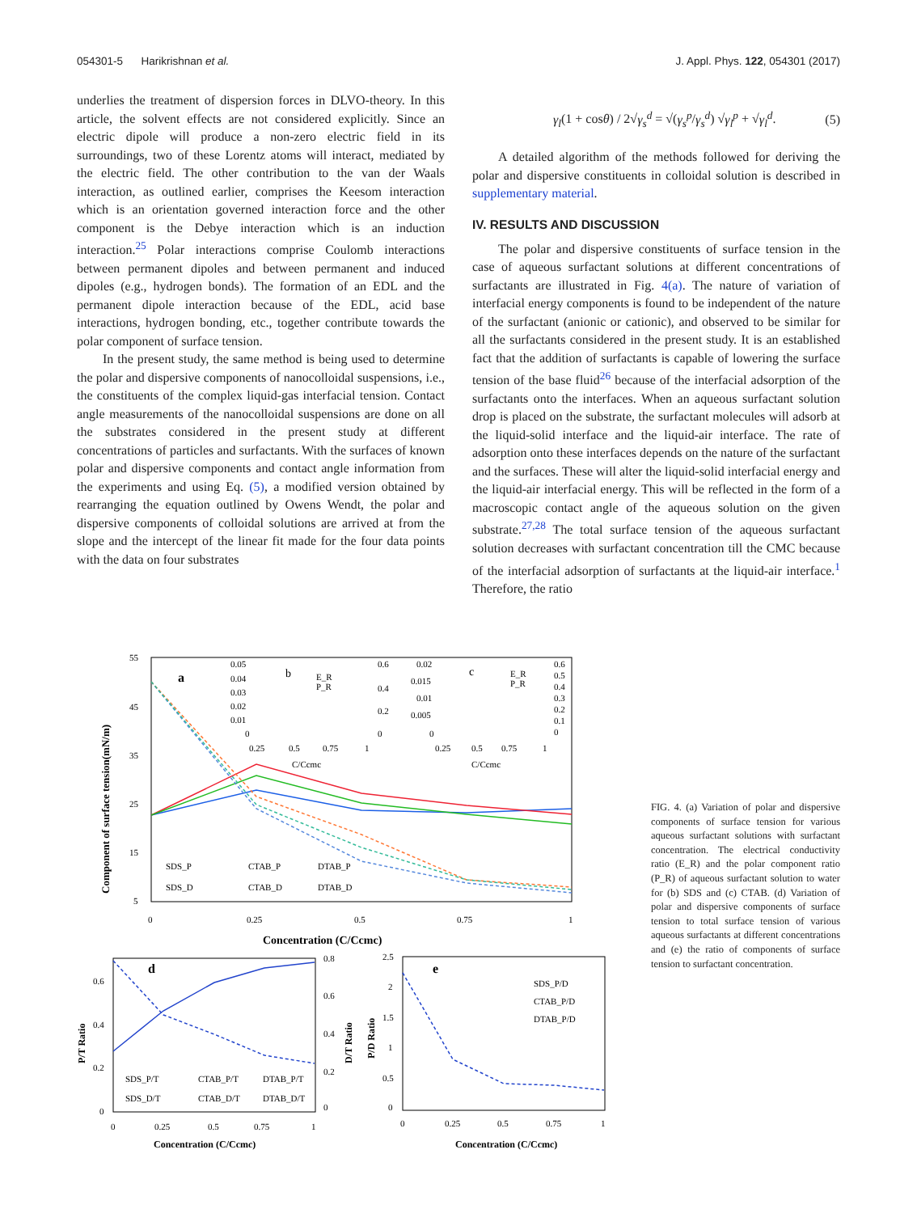054301-5 Harikrishnan et al. J. Appl. Phys. 122, 054301 (2017)
underlies the treatment of dispersion forces in DLVO-theory. In this article, the solvent effects are not considered explicitly. Since an electric dipole will produce a non-zero electric field in its surroundings, two of these Lorentz atoms will interact, mediated by the electric field. The other contribution to the van der Waals interaction, as outlined earlier, comprises the Keesom interaction which is an orientation governed interaction force and the other component is the Debye interaction which is an induction interaction.<sup>25</sup> Polar interactions comprise Coulomb interactions between permanent dipoles and between permanent and induced dipoles (e.g., hydrogen bonds). The formation of an EDL and the permanent dipole interaction because of the EDL, acid base interactions, hydrogen bonding, etc., together contribute towards the polar component of surface tension.
In the present study, the same method is being used to determine the polar and dispersive components of nanocolloidal suspensions, i.e., the constituents of the complex liquid-gas interfacial tension. Contact angle measurements of the nanocolloidal suspensions are done on all the substrates considered in the present study at different concentrations of particles and surfactants. With the surfaces of known polar and dispersive components and contact angle information from the experiments and using Eq. (5), a modified version obtained by rearranging the equation outlined by Owens Wendt, the polar and dispersive components of colloidal solutions are arrived at from the slope and the intercept of the linear fit made for the four data points with the data on four substrates
γ<sub>l</sub>(1 + cosθ) / 2√γ<sub>s</sub><sup>d</sup> = √(γ<sub>s</sub><sup>p</sup>/γ<sub>s</sub><sup>d</sup>) √γ<sub>l</sub><sup>p</sup> + √γ<sub>l</sub><sup>d</sup>. (5)
A detailed algorithm of the methods followed for deriving the polar and dispersive constituents in colloidal solution is described in supplementary material.
IV. RESULTS AND DISCUSSION
The polar and dispersive constituents of surface tension in the case of aqueous surfactant solutions at different concentrations of surfactants are illustrated in Fig. 4(a). The nature of variation of interfacial energy components is found to be independent of the nature of the surfactant (anionic or cationic), and observed to be similar for all the surfactants considered in the present study. It is an established fact that the addition of surfactants is capable of lowering the surface tension of the base fluid<sup>26</sup> because of the interfacial adsorption of the surfactants onto the interfaces. When an aqueous surfactant solution drop is placed on the substrate, the surfactant molecules will adsorb at the liquid-solid interface and the liquid-air interface. The rate of adsorption onto these interfaces depends on the nature of the surfactant and the surfaces. These will alter the liquid-solid interfacial energy and the liquid-air interfacial energy. This will be reflected in the form of a macroscopic contact angle of the aqueous solution on the given substrate.<sup>27,28</sup> The total surface tension of the aqueous surfactant solution decreases with surfactant concentration till the CMC because of the interfacial adsorption of surfactants at the liquid-air interface.<sup>1</sup> Therefore, the ratio
Component of surface tension(mN/m)
55
45
35
25
15
5
0
0.25
0.5
0.75
1
Concentration (C/Ccmc)
a
b
c
0.05
0.04
0.03
0.02
0.01
0
0.25
0.5
0.75
1
C/Ccmc
0.6
0.4
0.2
0
E_R
P_R
0.02
0.015
0.01
0.005
0
0.25
0.5
0.75
1
C/Ccmc
0.6
0.5
0.4
0.3
0.2
0.1
0
E_R
P_R
SDS_P
CTAB_P
DTAB_P
SDS_D
CTAB_D
DTAB_D
d
P/T Ratio
D/T Ratio
0.6
0.4
0.2
0
0.8
0.6
0.4
0.2
0
0
0.25
0.5
0.75
1
Concentration (C/Ccmc)
SDS_P/T
CTAB_P/T
DTAB_P/T
SDS_D/T
CTAB_D/T
DTAB_D/T
e
P/D Ratio
2.5
2
1.5
1
0.5
0
0
0.25
0.5
0.75
1
Concentration (C/Ccmc)
SDS_P/D
CTAB_P/D
DTAB_P/D
FIG. 4. (a) Variation of polar and dispersive components of surface tension for various aqueous surfactant solutions with surfactant concentration. The electrical conductivity ratio (E_R) and the polar component ratio (P_R) of aqueous surfactant solution to water for (b) SDS and (c) CTAB. (d) Variation of polar and dispersive components of surface tension to total surface tension of various aqueous surfactants at different concentrations and (e) the ratio of components of surface tension to surfactant concentration.